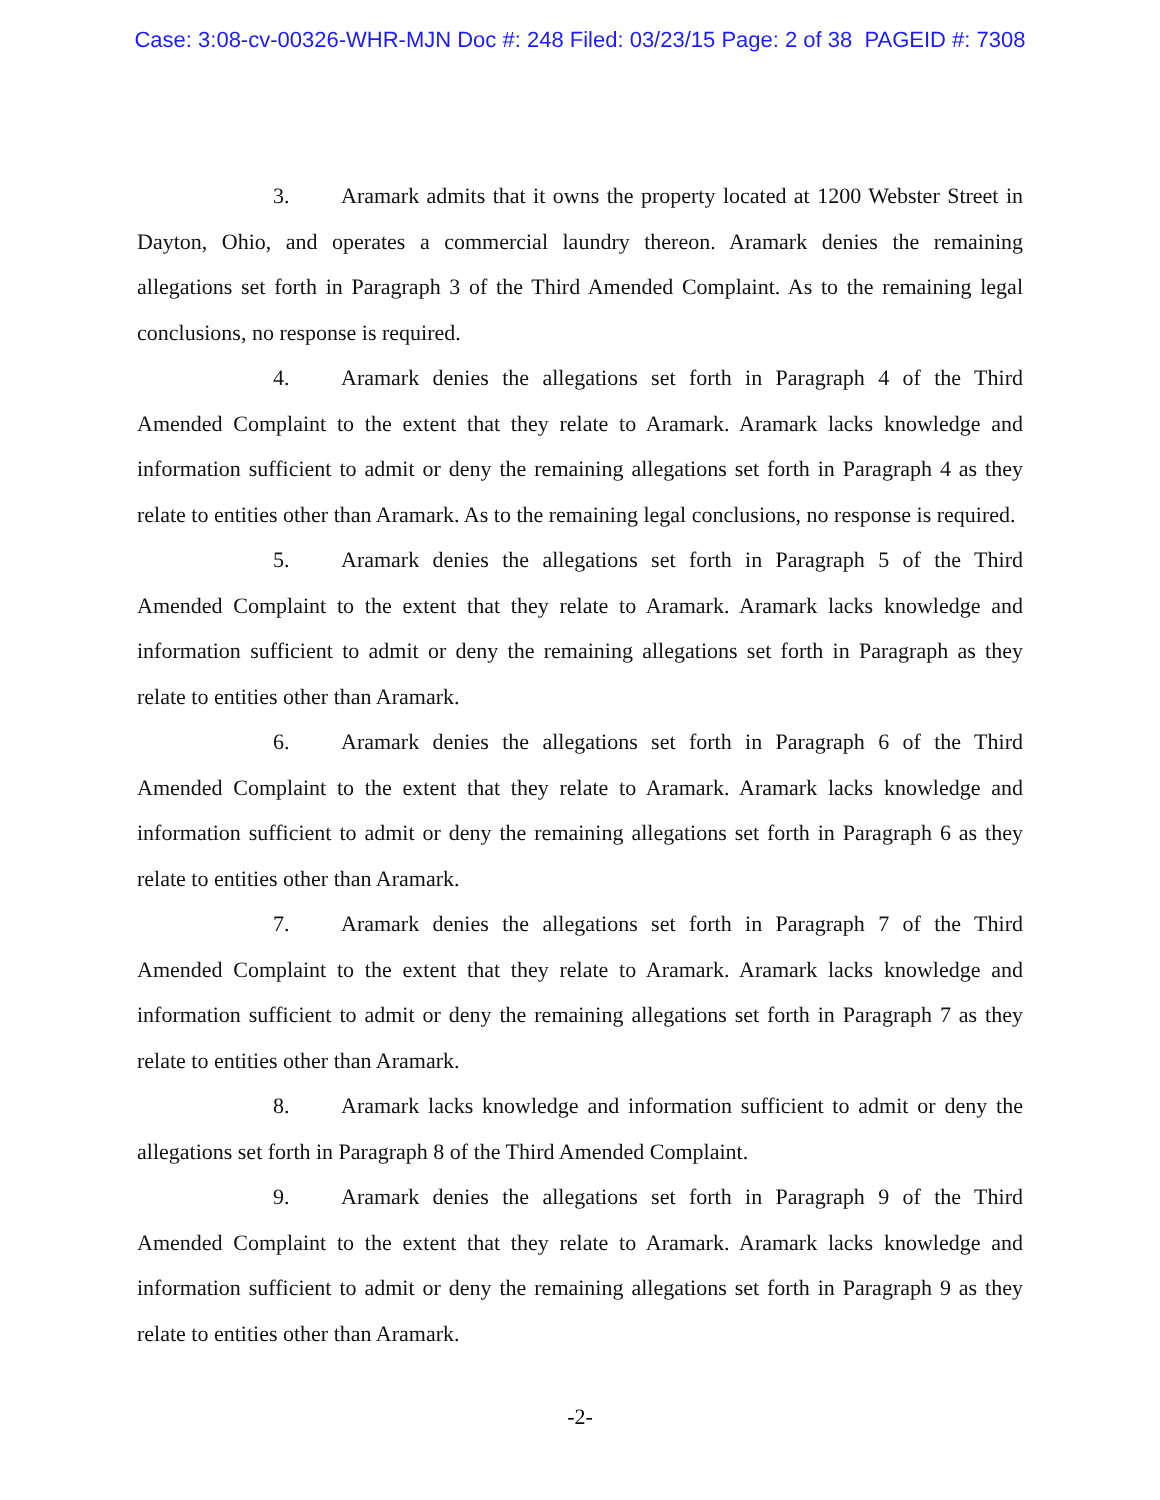Case: 3:08-cv-00326-WHR-MJN Doc #: 248 Filed: 03/23/15 Page: 2 of 38 PAGEID #: 7308
3. Aramark admits that it owns the property located at 1200 Webster Street in Dayton, Ohio, and operates a commercial laundry thereon. Aramark denies the remaining allegations set forth in Paragraph 3 of the Third Amended Complaint. As to the remaining legal conclusions, no response is required.
4. Aramark denies the allegations set forth in Paragraph 4 of the Third Amended Complaint to the extent that they relate to Aramark. Aramark lacks knowledge and information sufficient to admit or deny the remaining allegations set forth in Paragraph 4 as they relate to entities other than Aramark. As to the remaining legal conclusions, no response is required.
5. Aramark denies the allegations set forth in Paragraph 5 of the Third Amended Complaint to the extent that they relate to Aramark. Aramark lacks knowledge and information sufficient to admit or deny the remaining allegations set forth in Paragraph as they relate to entities other than Aramark.
6. Aramark denies the allegations set forth in Paragraph 6 of the Third Amended Complaint to the extent that they relate to Aramark. Aramark lacks knowledge and information sufficient to admit or deny the remaining allegations set forth in Paragraph 6 as they relate to entities other than Aramark.
7. Aramark denies the allegations set forth in Paragraph 7 of the Third Amended Complaint to the extent that they relate to Aramark. Aramark lacks knowledge and information sufficient to admit or deny the remaining allegations set forth in Paragraph 7 as they relate to entities other than Aramark.
8. Aramark lacks knowledge and information sufficient to admit or deny the allegations set forth in Paragraph 8 of the Third Amended Complaint.
9. Aramark denies the allegations set forth in Paragraph 9 of the Third Amended Complaint to the extent that they relate to Aramark. Aramark lacks knowledge and information sufficient to admit or deny the remaining allegations set forth in Paragraph 9 as they relate to entities other than Aramark.
-2-